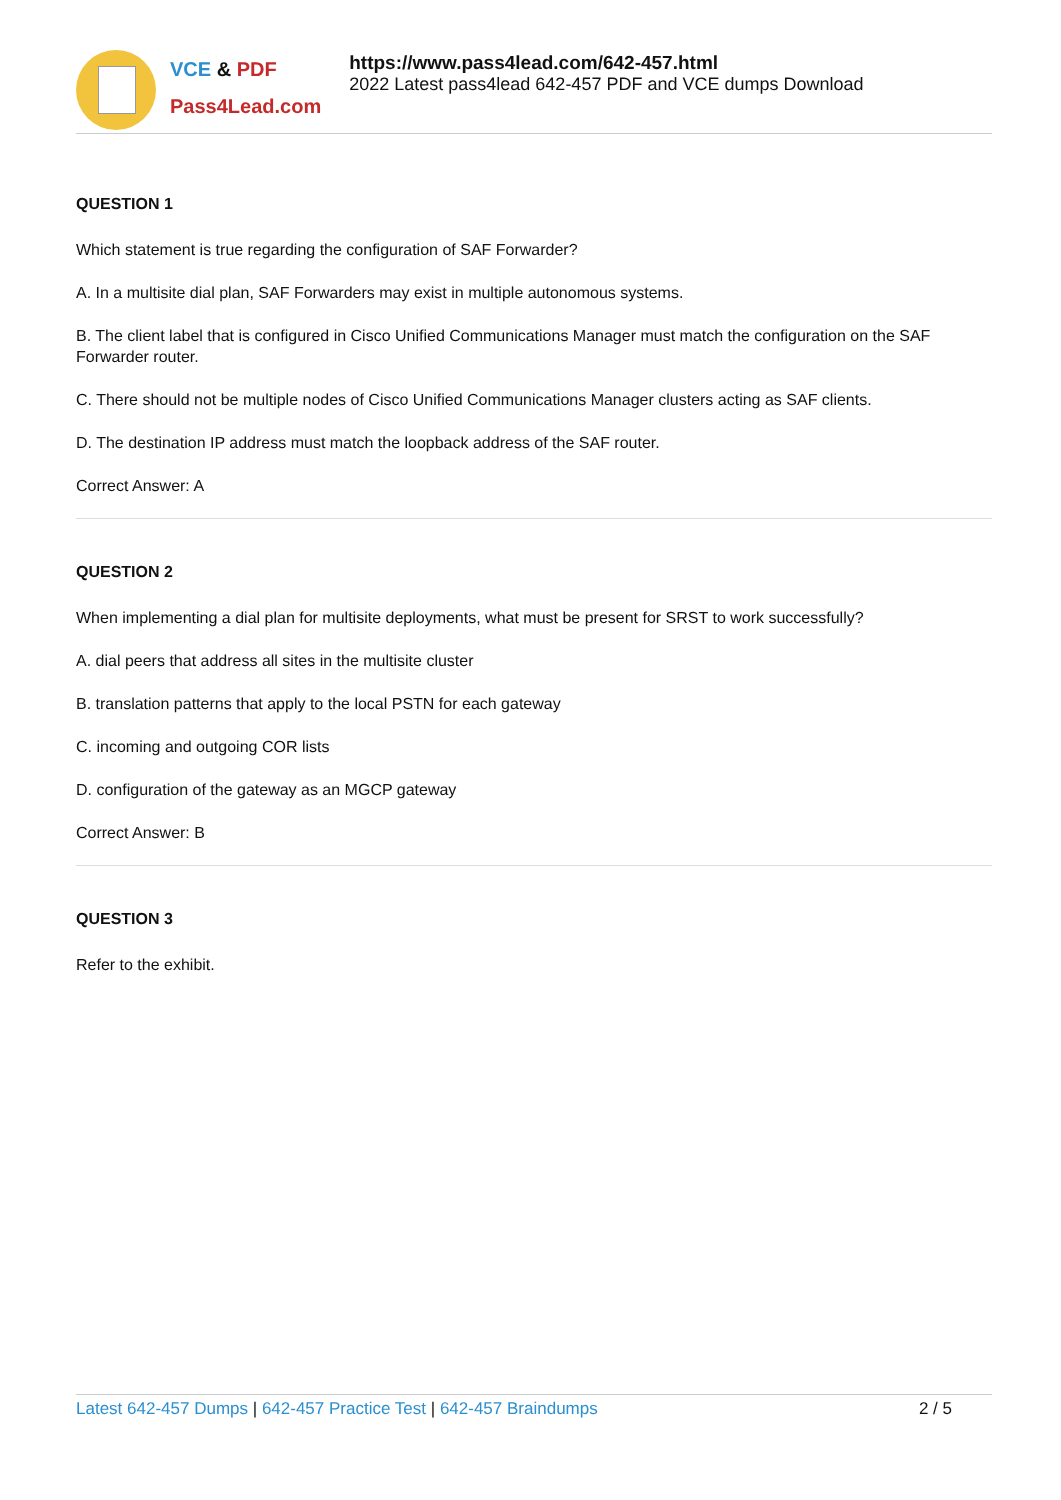VCE & PDF
Pass4Lead.com
https://www.pass4lead.com/642-457.html
2022 Latest pass4lead 642-457 PDF and VCE dumps Download
QUESTION 1
Which statement is true regarding the configuration of SAF Forwarder?
A. In a multisite dial plan, SAF Forwarders may exist in multiple autonomous systems.
B. The client label that is configured in Cisco Unified Communications Manager must match the configuration on the SAF Forwarder router.
C. There should not be multiple nodes of Cisco Unified Communications Manager clusters acting as SAF clients.
D. The destination IP address must match the loopback address of the SAF router.
Correct Answer: A
QUESTION 2
When implementing a dial plan for multisite deployments, what must be present for SRST to work successfully?
A. dial peers that address all sites in the multisite cluster
B. translation patterns that apply to the local PSTN for each gateway
C. incoming and outgoing COR lists
D. configuration of the gateway as an MGCP gateway
Correct Answer: B
QUESTION 3
Refer to the exhibit.
Latest 642-457 Dumps | 642-457 Practice Test | 642-457 Braindumps 2 / 5